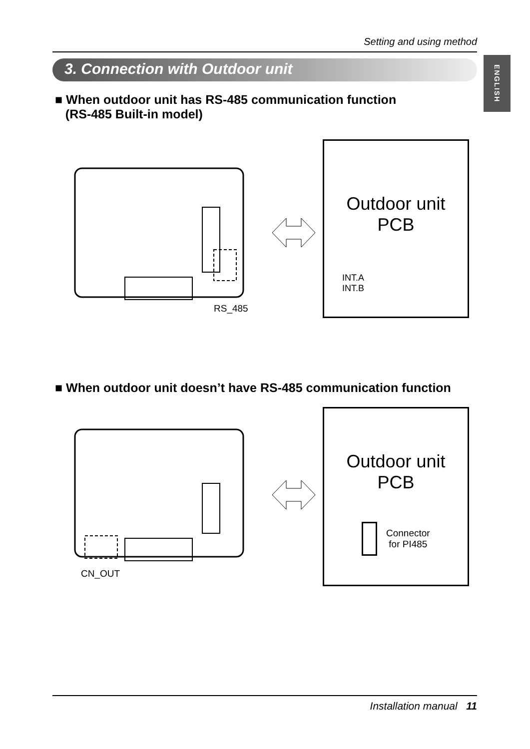Setting and using method
3. Connection with Outdoor unit
ENGLISH
■ When outdoor unit has RS-485 communication function
(RS-485 Built-in model)
RS_485
Outdoor unit
PCB
INT.A
INT.B
■ When outdoor unit doesn’t have RS-485 communication function
CN_OUT
Outdoor unit
PCB
Connector
for PI485
Installation manual 11